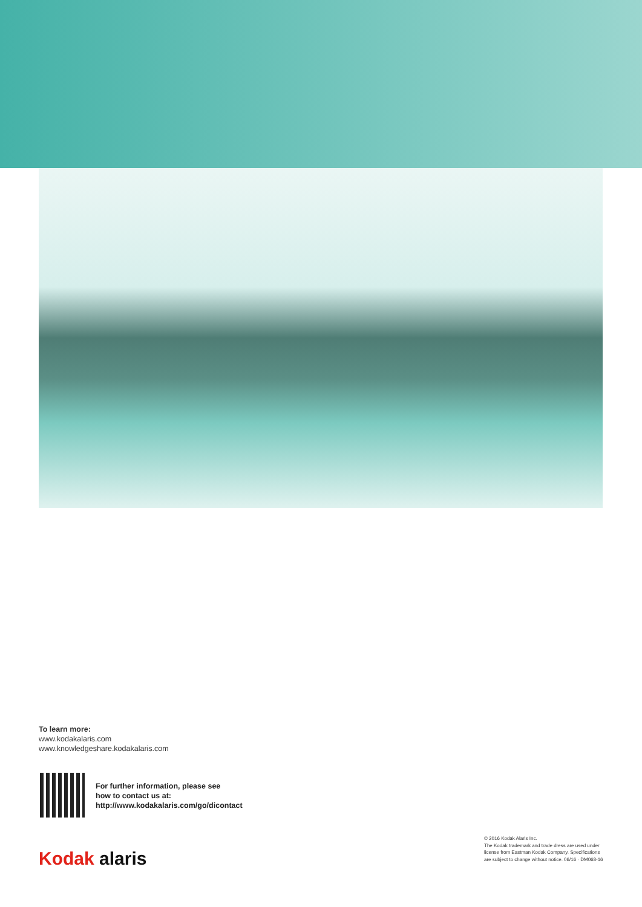To learn more:
www.kodakalaris.com
www.knowledgeshare.kodakalaris.com
For further information, please see
how to contact us at:
http://www.kodakalaris.com/go/dicontact
Kodak alaris
© 2016 Kodak Alaris Inc.
The Kodak trademark and trade dress are used under license from Eastman Kodak Company. Specifications are subject to change without notice. 06/16 · DM068-16